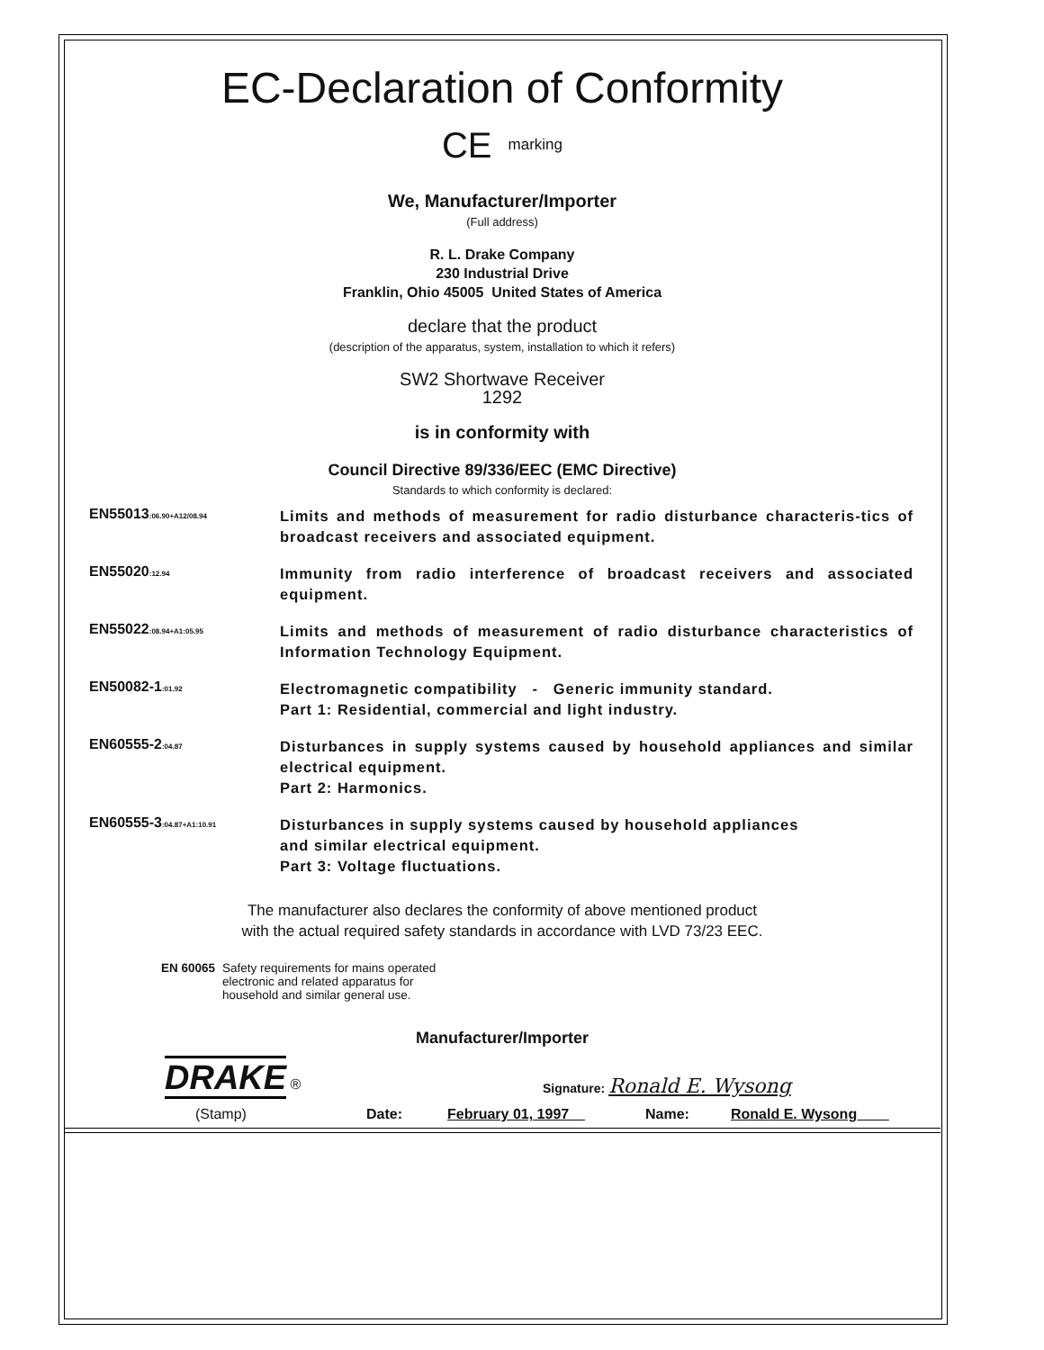EC-Declaration of Conformity
CE marking
We, Manufacturer/Importer
(Full address)
R. L. Drake Company
230 Industrial Drive
Franklin, Ohio 45005 United States of America
declare that the product
(description of the apparatus, system, installation to which it refers)
SW2 Shortwave Receiver
1292
is in conformity with
Council Directive 89/336/EEC (EMC Directive)
Standards to which conformity is declared:
EN55013<sub>:06.90+A12/08.94</sub>
Limits and methods of measurement for radio disturbance characteris-tics of broadcast receivers and associated equipment.
EN55020<sub>:12.94</sub>
Immunity from radio interference of broadcast receivers and associated equipment.
EN55022<sub>:08.94+A1:05.95</sub>
Limits and methods of measurement of radio disturbance characteristics of Information Technology Equipment.
EN50082-1<sub>:01.92</sub>
Electromagnetic compatibility - Generic immunity standard.
Part 1: Residential, commercial and light industry.
EN60555-2<sub>:04.87</sub>
Disturbances in supply systems caused by household appliances and similar electrical equipment.
Part 2: Harmonics.
EN60555-3<sub>:04.87+A1:10.91</sub>
Disturbances in supply systems caused by household appliances
and similar electrical equipment.
Part 3: Voltage fluctuations.
The manufacturer also declares the conformity of above mentioned product
with the actual required safety standards in accordance with LVD 73/23 EEC.
EN 60065 Safety requirements for mains operated
electronic and related apparatus for
household and similar general use.
Manufacturer/Importer
DRAKE ®
Signature: Ronald E. Wysong
(Stamp) Date: February 01, 1997__ Name: Ronald E. Wysong____